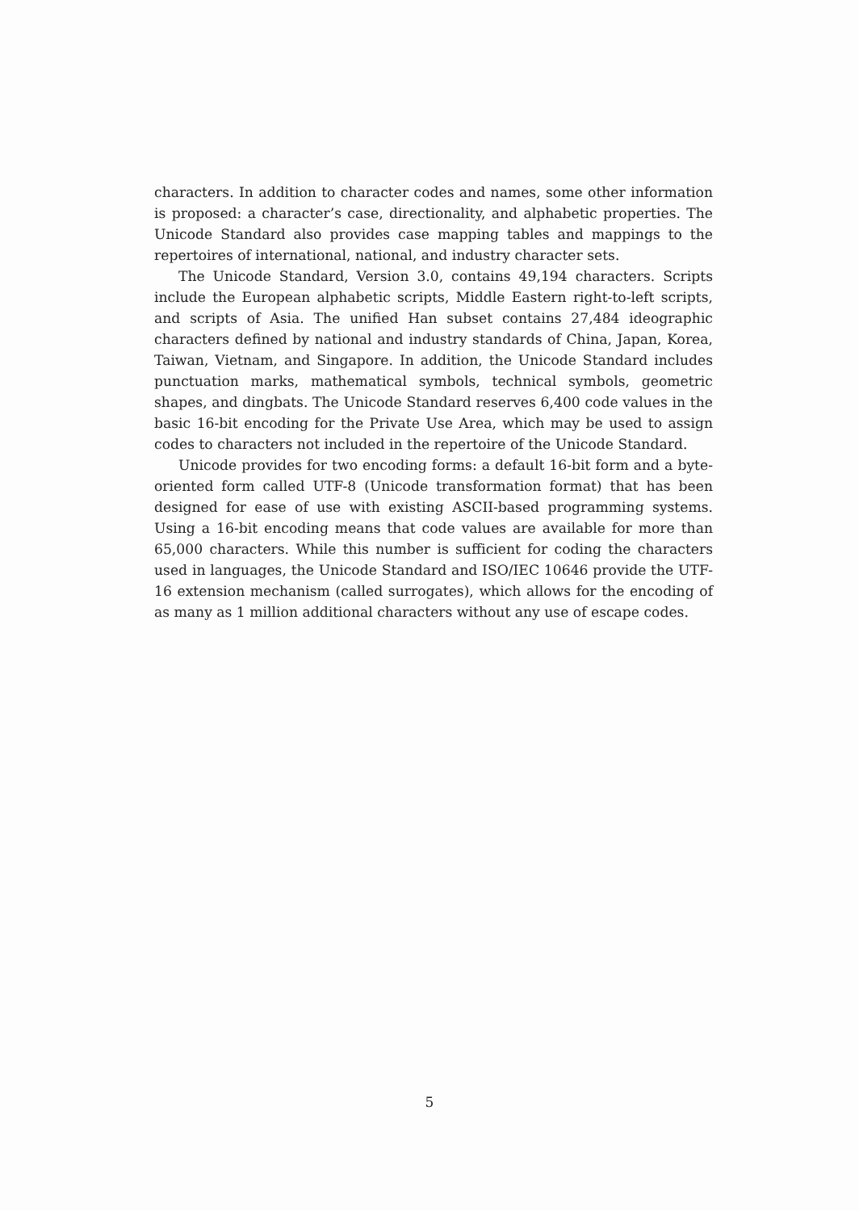characters. In addition to character codes and names, some other information is proposed: a character’s case, directionality, and alphabetic properties. The Unicode Standard also provides case mapping tables and mappings to the repertoires of international, national, and industry character sets.
The Unicode Standard, Version 3.0, contains 49,194 characters. Scripts include the European alphabetic scripts, Middle Eastern right-to-left scripts, and scripts of Asia. The unified Han subset contains 27,484 ideographic characters defined by national and industry standards of China, Japan, Korea, Taiwan, Vietnam, and Singapore. In addition, the Unicode Standard includes punctuation marks, mathematical symbols, technical symbols, geometric shapes, and dingbats. The Unicode Standard reserves 6,400 code values in the basic 16-bit encoding for the Private Use Area, which may be used to assign codes to characters not included in the repertoire of the Unicode Standard.
Unicode provides for two encoding forms: a default 16-bit form and a byte-oriented form called UTF-8 (Unicode transformation format) that has been designed for ease of use with existing ASCII-based programming systems. Using a 16-bit encoding means that code values are available for more than 65,000 characters. While this number is sufficient for coding the characters used in languages, the Unicode Standard and ISO/IEC 10646 provide the UTF-16 extension mechanism (called surrogates), which allows for the encoding of as many as 1 million additional characters without any use of escape codes.
5